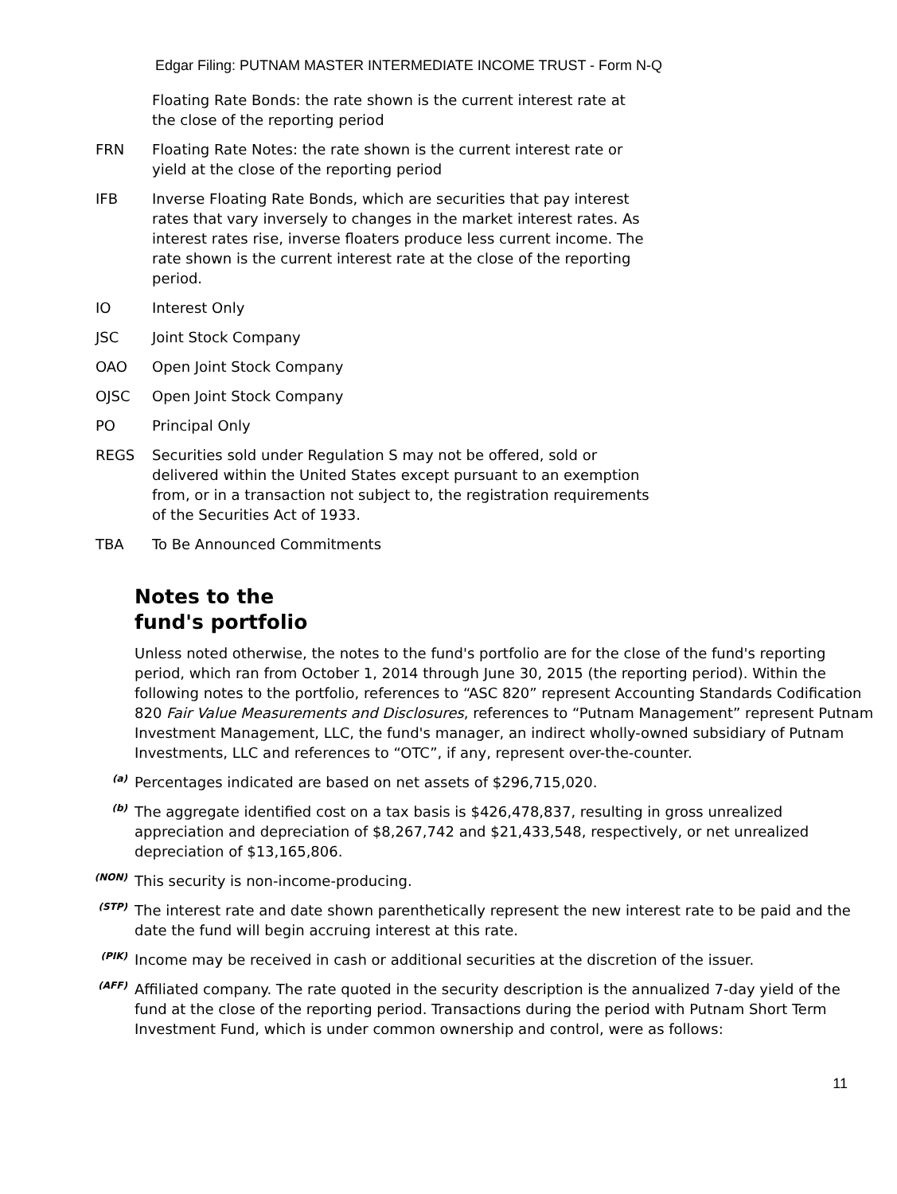Edgar Filing: PUTNAM MASTER INTERMEDIATE INCOME TRUST - Form N-Q
Floating Rate Bonds: the rate shown is the current interest rate at the close of the reporting period
FRN Floating Rate Notes: the rate shown is the current interest rate or yield at the close of the reporting period
IFB Inverse Floating Rate Bonds, which are securities that pay interest rates that vary inversely to changes in the market interest rates. As interest rates rise, inverse floaters produce less current income. The rate shown is the current interest rate at the close of the reporting period.
IO Interest Only
JSC Joint Stock Company
OAO Open Joint Stock Company
OJSC Open Joint Stock Company
PO Principal Only
REGS Securities sold under Regulation S may not be offered, sold or delivered within the United States except pursuant to an exemption from, or in a transaction not subject to, the registration requirements of the Securities Act of 1933.
TBA To Be Announced Commitments
Notes to the
fund's portfolio
Unless noted otherwise, the notes to the fund's portfolio are for the close of the fund's reporting period, which ran from October 1, 2014 through June 30, 2015 (the reporting period). Within the following notes to the portfolio, references to “ASC 820” represent Accounting Standards Codification 820 Fair Value Measurements and Disclosures, references to “Putnam Management” represent Putnam Investment Management, LLC, the fund's manager, an indirect wholly-owned subsidiary of Putnam Investments, LLC and references to “OTC”, if any, represent over-the-counter.
(a)
Percentages indicated are based on net assets of $296,715,020.
(b)
The aggregate identified cost on a tax basis is $426,478,837, resulting in gross unrealized appreciation and depreciation of $8,267,742 and $21,433,548, respectively, or net unrealized depreciation of $13,165,806.
(NON)
This security is non-income-producing.
(STP)
The interest rate and date shown parenthetically represent the new interest rate to be paid and the date the fund will begin accruing interest at this rate.
(PIK)
Income may be received in cash or additional securities at the discretion of the issuer.
(AFF)
Affiliated company. The rate quoted in the security description is the annualized 7-day yield of the fund at the close of the reporting period. Transactions during the period with Putnam Short Term Investment Fund, which is under common ownership and control, were as follows:
11